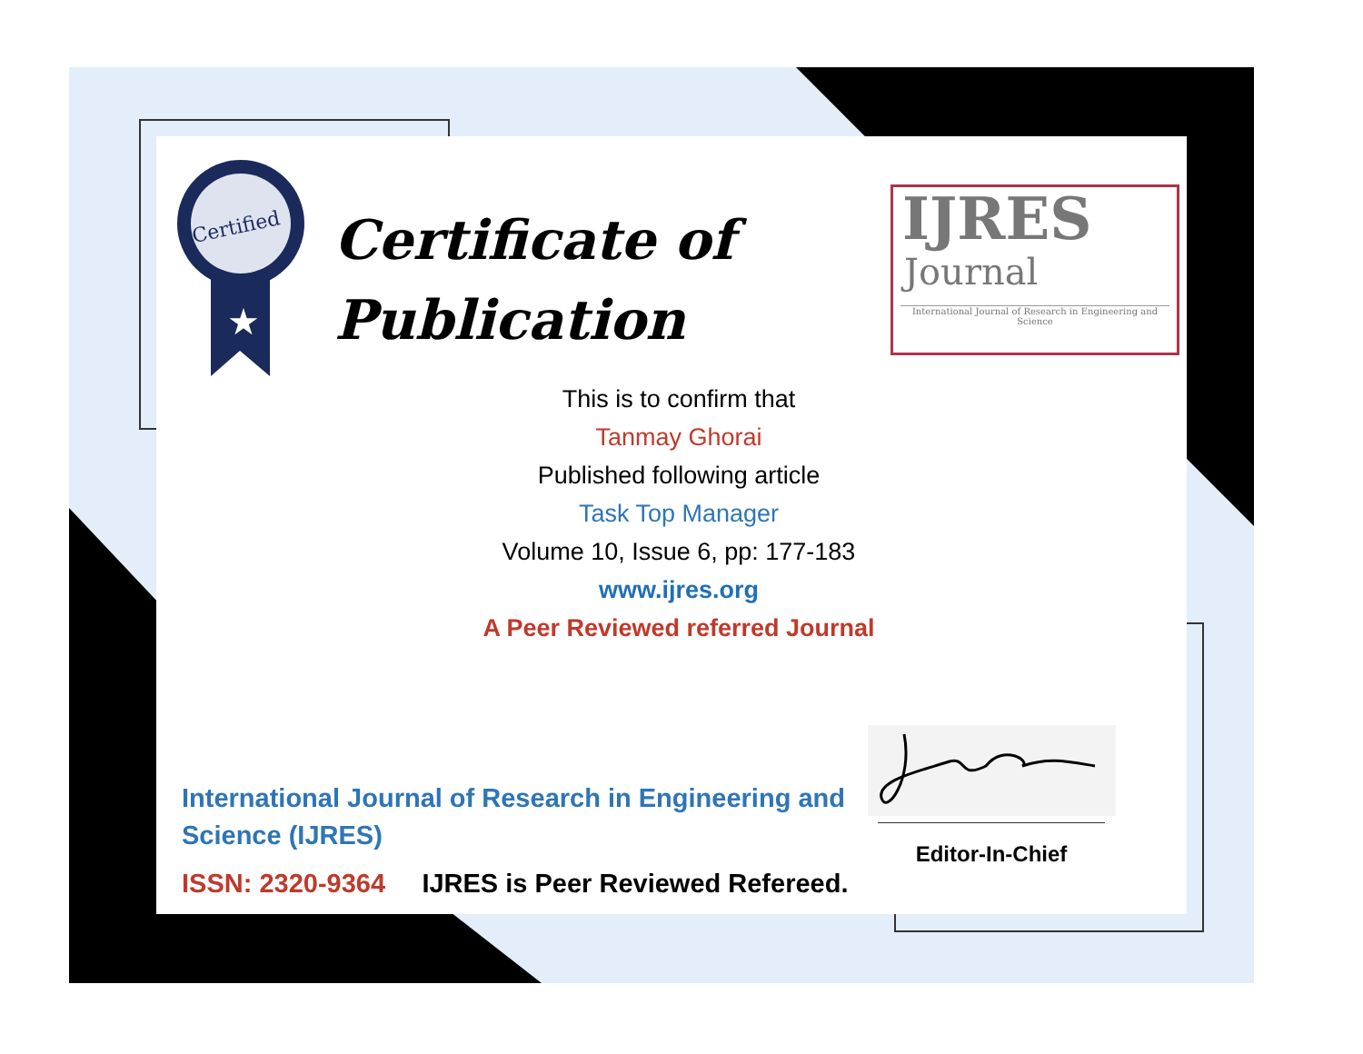Certified
★
Certificate of
Publication
IJRES
Journal
International Journal of Research in Engineering and Science
This is to confirm that
Tanmay Ghorai
Published following article
Task Top Manager
Volume 10, Issue 6, pp: 177-183
www.ijres.org
A Peer Reviewed referred Journal
International Journal of Research in Engineering and Science (IJRES)
ISSN: 2320-9364 IJRES is Peer Reviewed Refereed.
Editor-In-Chief